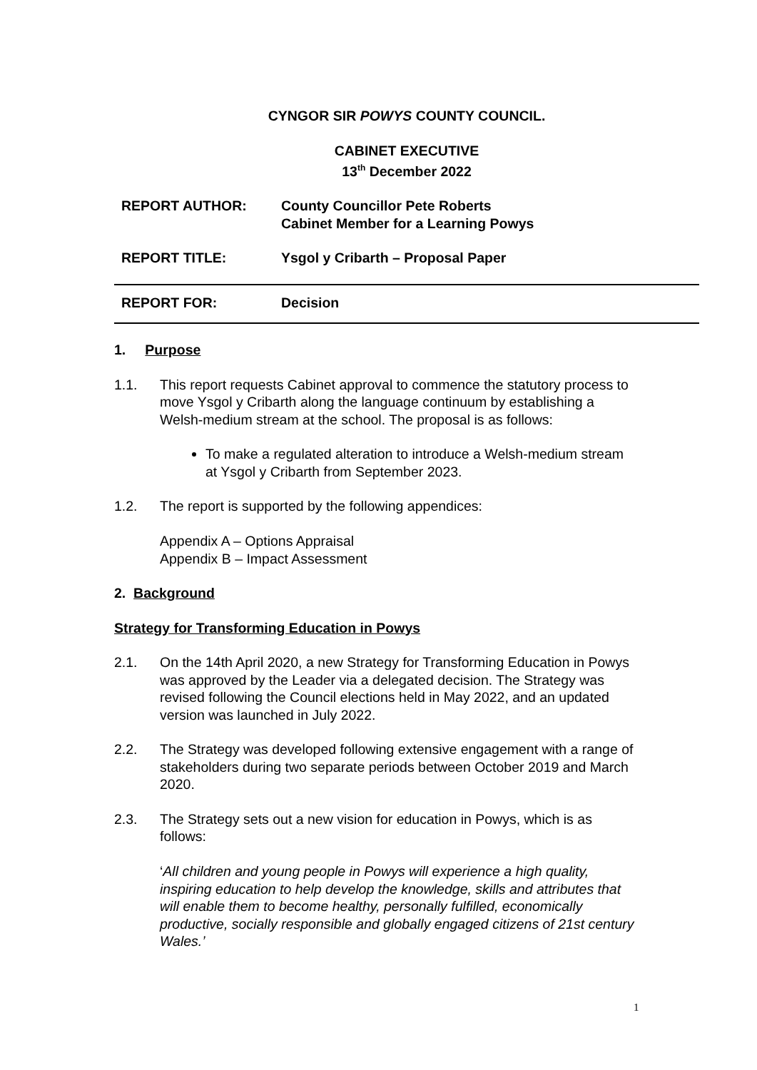CYNGOR SIR POWYS COUNTY COUNCIL.
CABINET EXECUTIVE
13<sup>th</sup> December 2022
REPORT AUTHOR: County Councillor Pete Roberts
Cabinet Member for a Learning Powys
REPORT TITLE: Ysgol y Cribarth – Proposal Paper
REPORT FOR: Decision
1. Purpose
1.1. This report requests Cabinet approval to commence the statutory process to move Ysgol y Cribarth along the language continuum by establishing a Welsh-medium stream at the school. The proposal is as follows:
To make a regulated alteration to introduce a Welsh-medium stream at Ysgol y Cribarth from September 2023.
1.2. The report is supported by the following appendices:
Appendix A – Options Appraisal
Appendix B – Impact Assessment
2. Background
Strategy for Transforming Education in Powys
2.1. On the 14th April 2020, a new Strategy for Transforming Education in Powys was approved by the Leader via a delegated decision. The Strategy was revised following the Council elections held in May 2022, and an updated version was launched in July 2022.
2.2. The Strategy was developed following extensive engagement with a range of stakeholders during two separate periods between October 2019 and March 2020.
2.3. The Strategy sets out a new vision for education in Powys, which is as follows:
‘All children and young people in Powys will experience a high quality, inspiring education to help develop the knowledge, skills and attributes that will enable them to become healthy, personally fulfilled, economically productive, socially responsible and globally engaged citizens of 21st century Wales.’
1